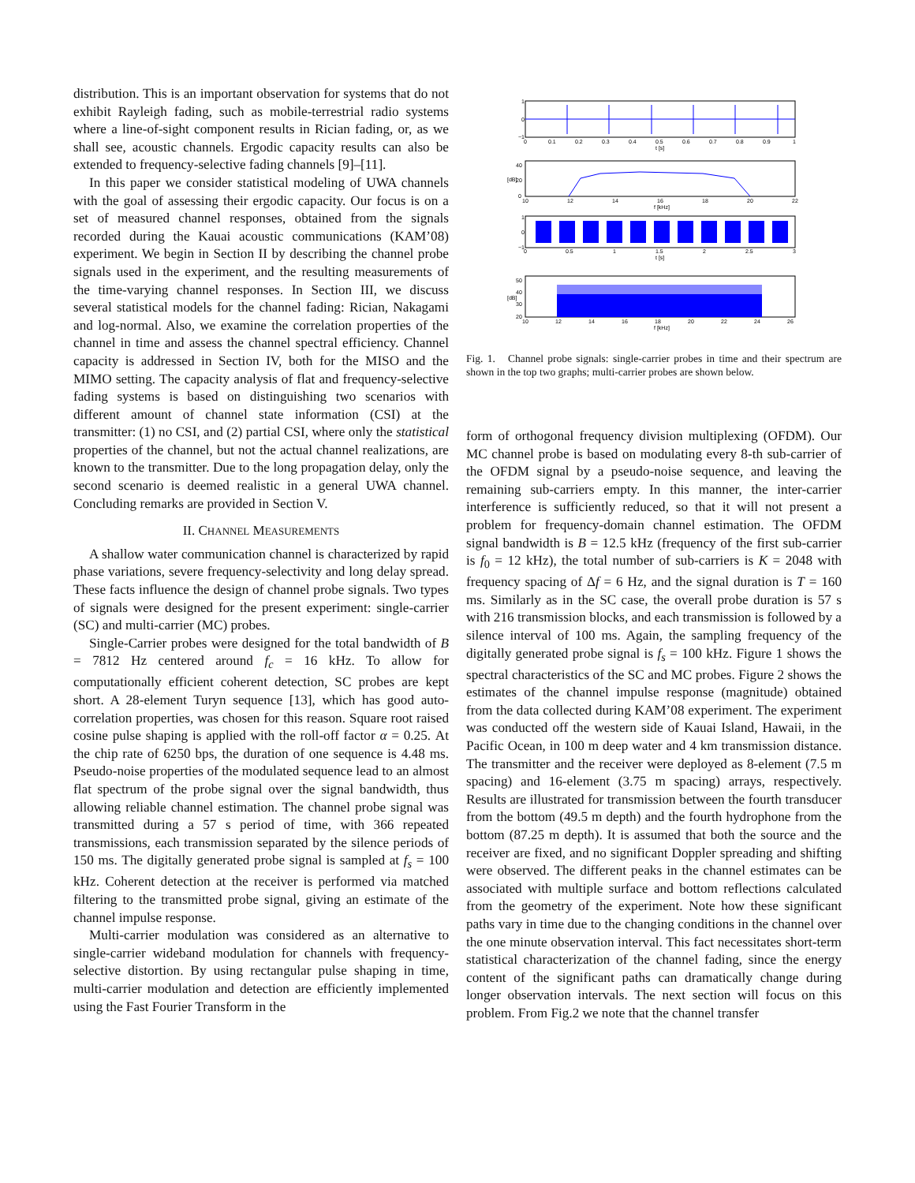distribution. This is an important observation for systems that do not exhibit Rayleigh fading, such as mobile-terrestrial radio systems where a line-of-sight component results in Rician fading, or, as we shall see, acoustic channels. Ergodic capacity results can also be extended to frequency-selective fading channels [9]–[11].
In this paper we consider statistical modeling of UWA channels with the goal of assessing their ergodic capacity. Our focus is on a set of measured channel responses, obtained from the signals recorded during the Kauai acoustic communications (KAM’08) experiment. We begin in Section II by describing the channel probe signals used in the experiment, and the resulting measurements of the time-varying channel responses. In Section III, we discuss several statistical models for the channel fading: Rician, Nakagami and log-normal. Also, we examine the correlation properties of the channel in time and assess the channel spectral efficiency. Channel capacity is addressed in Section IV, both for the MISO and the MIMO setting. The capacity analysis of flat and frequency-selective fading systems is based on distinguishing two scenarios with different amount of channel state information (CSI) at the transmitter: (1) no CSI, and (2) partial CSI, where only the statistical properties of the channel, but not the actual channel realizations, are known to the transmitter. Due to the long propagation delay, only the second scenario is deemed realistic in a general UWA channel. Concluding remarks are provided in Section V.
II. CHANNEL MEASUREMENTS
A shallow water communication channel is characterized by rapid phase variations, severe frequency-selectivity and long delay spread. These facts influence the design of channel probe signals. Two types of signals were designed for the present experiment: single-carrier (SC) and multi-carrier (MC) probes.
Single-Carrier probes were designed for the total bandwidth of B = 7812 Hz centered around f<sub>c</sub> = 16 kHz. To allow for computationally efficient coherent detection, SC probes are kept short. A 28-element Turyn sequence [13], which has good auto-correlation properties, was chosen for this reason. Square root raised cosine pulse shaping is applied with the roll-off factor α = 0.25. At the chip rate of 6250 bps, the duration of one sequence is 4.48 ms. Pseudo-noise properties of the modulated sequence lead to an almost flat spectrum of the probe signal over the signal bandwidth, thus allowing reliable channel estimation. The channel probe signal was transmitted during a 57 s period of time, with 366 repeated transmissions, each transmission separated by the silence periods of 150 ms. The digitally generated probe signal is sampled at f<sub>s</sub> = 100 kHz. Coherent detection at the receiver is performed via matched filtering to the transmitted probe signal, giving an estimate of the channel impulse response.
Multi-carrier modulation was considered as an alternative to single-carrier wideband modulation for channels with frequency-selective distortion. By using rectangular pulse shaping in time, multi-carrier modulation and detection are efficiently implemented using the Fast Fourier Transform in the
1
0
−1
0
0.1
0.2
0.3
0.4
0.5
0.6
0.7
0.8
0.9
1
t [s]
40
20
0
[dB]
10
12
14
16
18
20
22
f [kHz]
1
0
−1
0
0.5
1
1.5
2
2.5
3
t [s]
50
40
30
20
[dB]
10
12
14
16
18
20
22
24
26
f [kHz]
Fig. 1. Channel probe signals: single-carrier probes in time and their spectrum are shown in the top two graphs; multi-carrier probes are shown below.
form of orthogonal frequency division multiplexing (OFDM). Our MC channel probe is based on modulating every 8-th sub-carrier of the OFDM signal by a pseudo-noise sequence, and leaving the remaining sub-carriers empty. In this manner, the inter-carrier interference is sufficiently reduced, so that it will not present a problem for frequency-domain channel estimation. The OFDM signal bandwidth is B = 12.5 kHz (frequency of the first sub-carrier is f<sub>0</sub> = 12 kHz), the total number of sub-carriers is K = 2048 with frequency spacing of Δf = 6 Hz, and the signal duration is T = 160 ms. Similarly as in the SC case, the overall probe duration is 57 s with 216 transmission blocks, and each transmission is followed by a silence interval of 100 ms. Again, the sampling frequency of the digitally generated probe signal is f<sub>s</sub> = 100 kHz. Figure 1 shows the spectral characteristics of the SC and MC probes. Figure 2 shows the estimates of the channel impulse response (magnitude) obtained from the data collected during KAM’08 experiment. The experiment was conducted off the western side of Kauai Island, Hawaii, in the Pacific Ocean, in 100 m deep water and 4 km transmission distance. The transmitter and the receiver were deployed as 8-element (7.5 m spacing) and 16-element (3.75 m spacing) arrays, respectively. Results are illustrated for transmission between the fourth transducer from the bottom (49.5 m depth) and the fourth hydrophone from the bottom (87.25 m depth). It is assumed that both the source and the receiver are fixed, and no significant Doppler spreading and shifting were observed. The different peaks in the channel estimates can be associated with multiple surface and bottom reflections calculated from the geometry of the experiment. Note how these significant paths vary in time due to the changing conditions in the channel over the one minute observation interval. This fact necessitates short-term statistical characterization of the channel fading, since the energy content of the significant paths can dramatically change during longer observation intervals. The next section will focus on this problem. From Fig.2 we note that the channel transfer